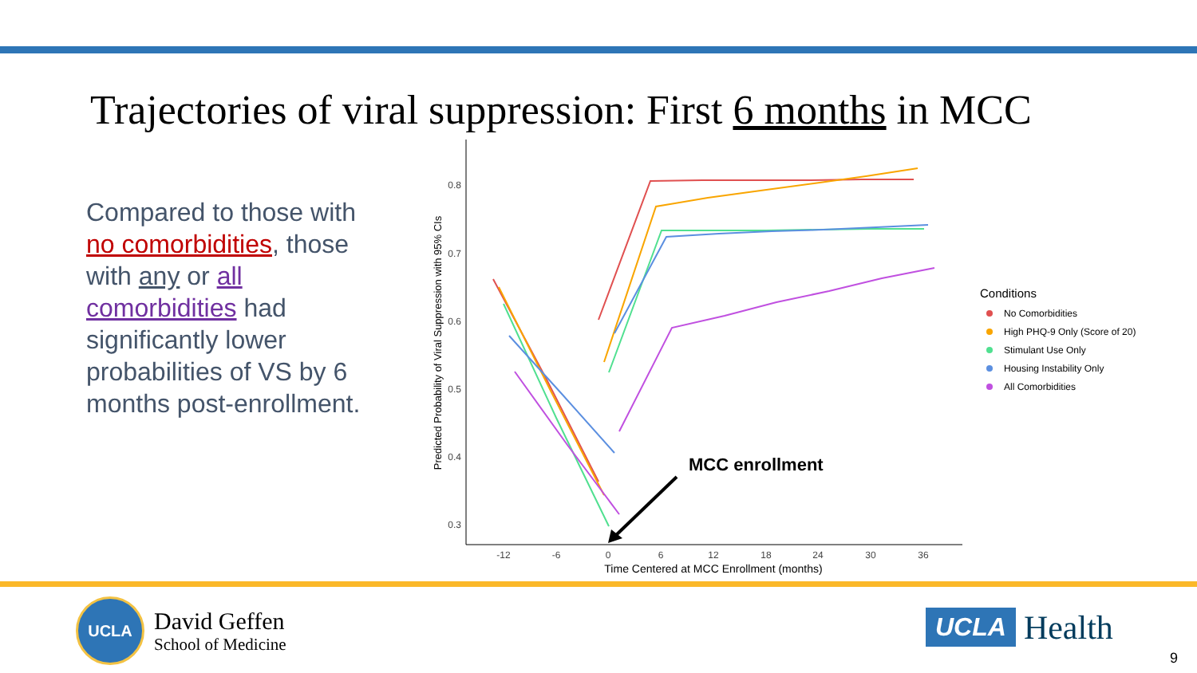Trajectories of viral suppression: First 6 months in MCC
Compared to those with no comorbidities, those with any or all comorbidities had significantly lower probabilities of VS by 6 months post-enrollment.
0.8
0.7
0.6
0.5
0.4
0.3
-12
-6
0
6
12
18
24
30
36
Time Centered at MCC Enrollment (months)
Predicted Probability of Viral Suppression with 95% CIs
MCC enrollment
Conditions
No Comorbidities
High PHQ-9 Only (Score of 20)
Stimulant Use Only
Housing Instability Only
All Comorbidities
UCLA
David Geffen
School of Medicine
UCLA Health
9